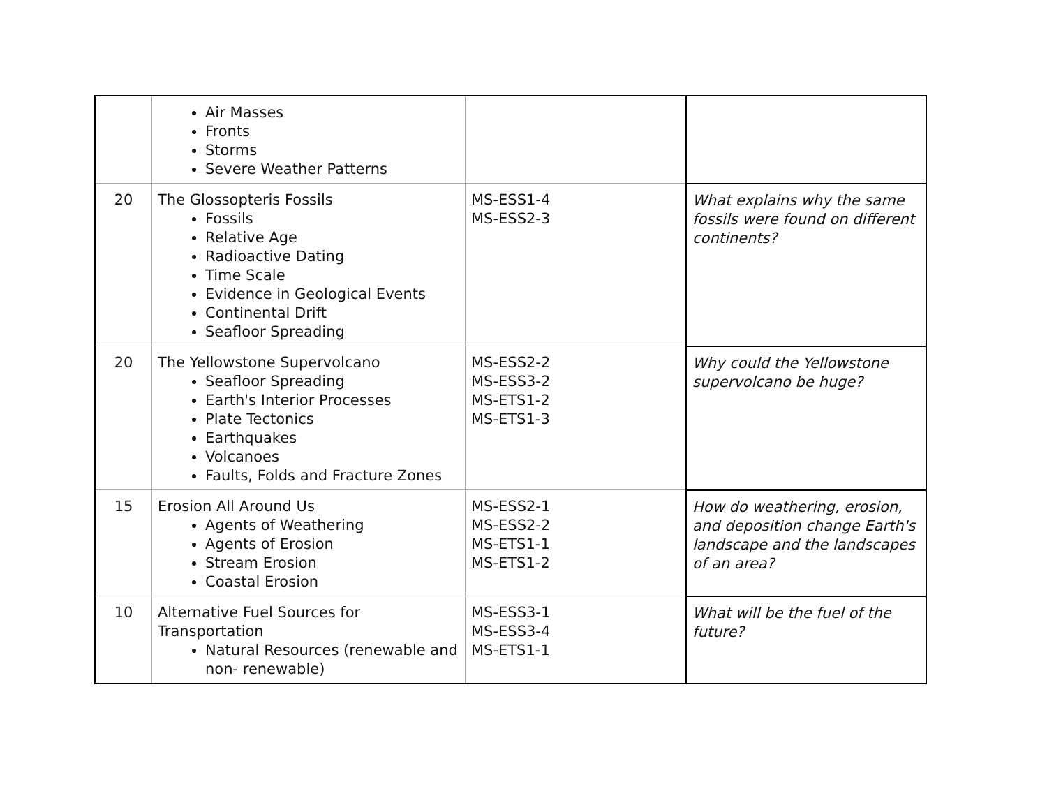| | Air Masses Fronts Storms Severe Weather Patterns | | |
| 20 | The Glossopteris Fossils Fossils Relative Age Radioactive Dating Time Scale Evidence in Geological Events Continental Drift Seafloor Spreading | MS-ESS1-4 MS-ESS2-3 | What explains why the same fossils were found on different continents? |
| 20 | The Yellowstone Supervolcano Seafloor Spreading Earth's Interior Processes Plate Tectonics Earthquakes Volcanoes Faults, Folds and Fracture Zones | MS-ESS2-2 MS-ESS3-2 MS-ETS1-2 MS-ETS1-3 | Why could the Yellowstone supervolcano be huge? |
| 15 | Erosion All Around Us Agents of Weathering Agents of Erosion Stream Erosion Coastal Erosion | MS-ESS2-1 MS-ESS2-2 MS-ETS1-1 MS-ETS1-2 | How do weathering, erosion, and deposition change Earth's landscape and the landscapes of an area? |
| 10 | Alternative Fuel Sources for Transportation Natural Resources (renewable and non- renewable) | MS-ESS3-1 MS-ESS3-4 MS-ETS1-1 | What will be the fuel of the future? |